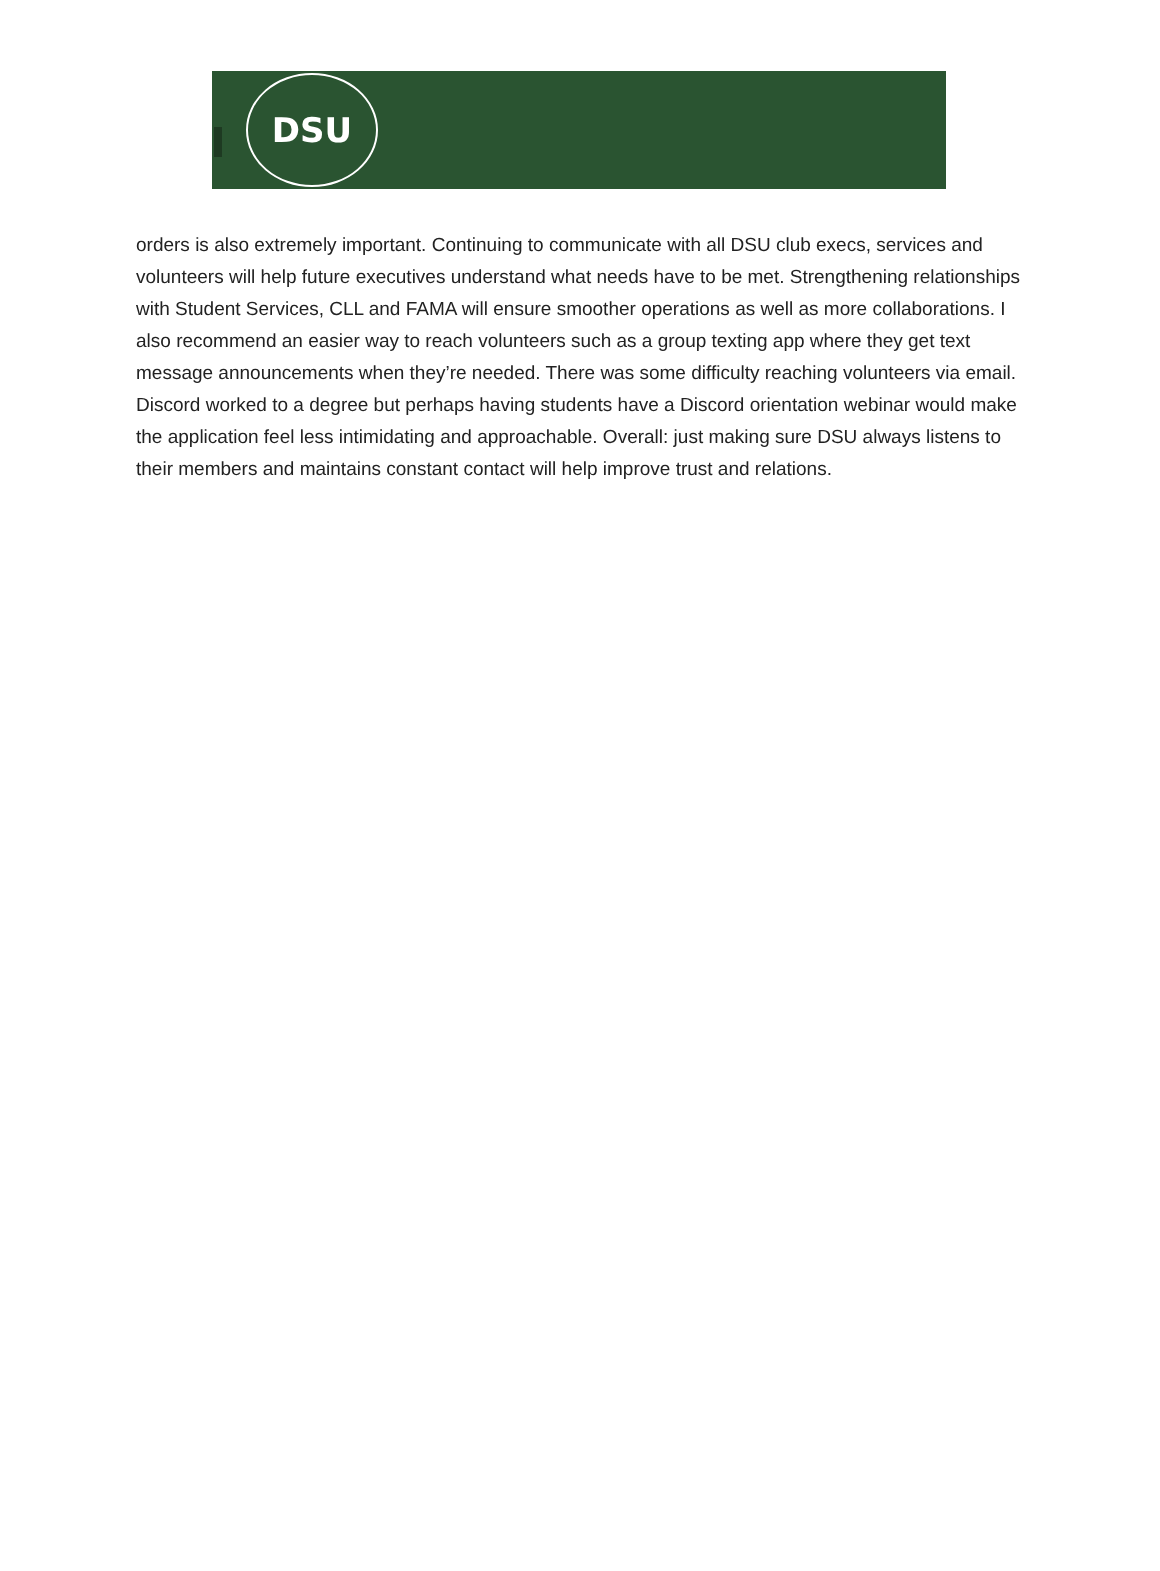DSU
orders is also extremely important. Continuing to communicate with all DSU club execs, services and volunteers will help future executives understand what needs have to be met. Strengthening relationships with Student Services, CLL and FAMA will ensure smoother operations as well as more collaborations. I also recommend an easier way to reach volunteers such as a group texting app where they get text message announcements when they’re needed. There was some difficulty reaching volunteers via email. Discord worked to a degree but perhaps having students have a Discord orientation webinar would make the application feel less intimidating and approachable. Overall: just making sure DSU always listens to their members and maintains constant contact will help improve trust and relations.